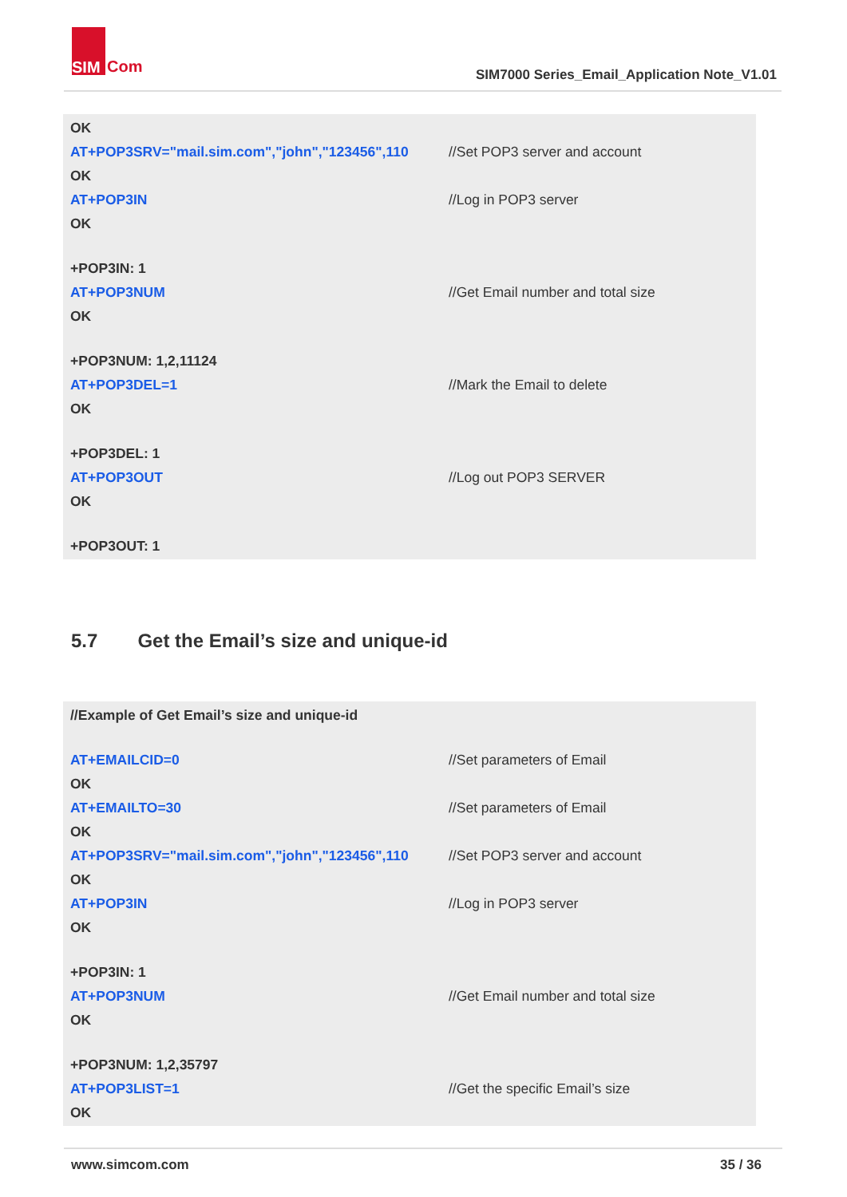SIM
Com
SIM7000 Series_Email_Application Note_V1.01
| OK | |
| AT+POP3SRV="mail.sim.com","john","123456",110 | //Set POP3 server and account |
| OK | |
| AT+POP3IN | //Log in POP3 server |
| OK | |
| +POP3IN: 1 | |
| AT+POP3NUM | //Get Email number and total size |
| OK | |
| +POP3NUM: 1,2,11124 | |
| AT+POP3DEL=1 | //Mark the Email to delete |
| OK | |
| +POP3DEL: 1 | |
| AT+POP3OUT | //Log out POP3 SERVER |
| OK | |
| +POP3OUT: 1 | |
5.7 Get the Email’s size and unique-id
| //Example of Get Email’s size and unique-id | |
| AT+EMAILCID=0 | //Set parameters of Email |
| OK | |
| AT+EMAILTO=30 | //Set parameters of Email |
| OK | |
| AT+POP3SRV="mail.sim.com","john","123456",110 | //Set POP3 server and account |
| OK | |
| AT+POP3IN | //Log in POP3 server |
| OK | |
| +POP3IN: 1 | |
| AT+POP3NUM | //Get Email number and total size |
| OK | |
| +POP3NUM: 1,2,35797 | |
| AT+POP3LIST=1 | //Get the specific Email’s size |
| OK | |
www.simcom.com 35 / 36